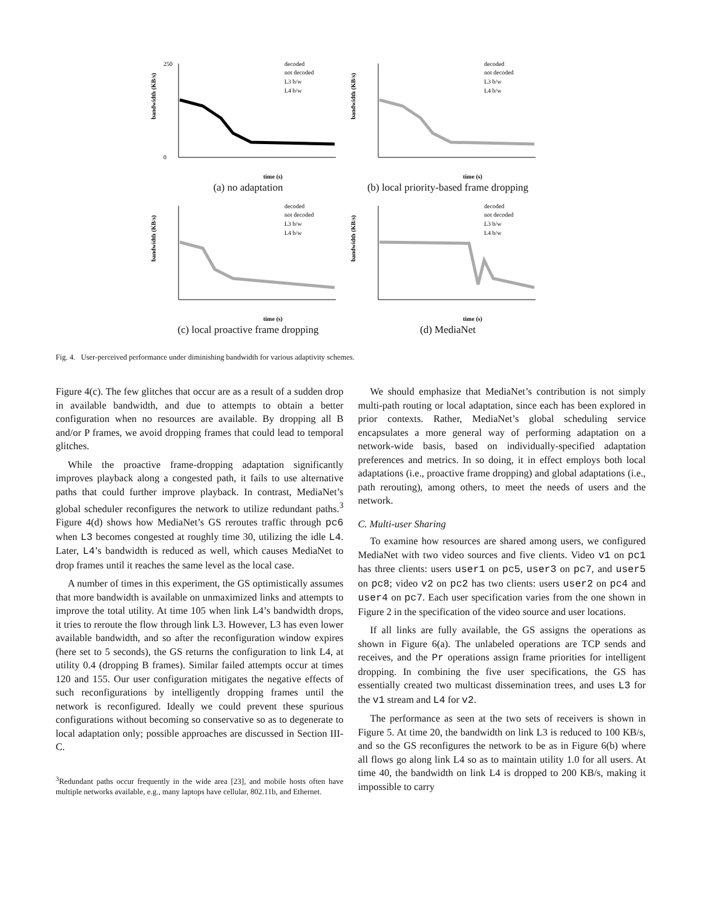bandwidth (KB/s)
0
250
time (s)
decoded
not decoded
L3 b/w
L4 b/w
(a) no adaptation
bandwidth (KB/s)
time (s)
decoded
not decoded
L3 b/w
L4 b/w
(b) local priority-based frame dropping
bandwidth (KB/s)
time (s)
decoded
not decoded
L3 b/w
L4 b/w
(c) local proactive frame dropping
bandwidth (KB/s)
time (s)
decoded
not decoded
L3 b/w
L4 b/w
(d) MediaNet
Fig. 4. User-perceived performance under diminishing bandwidth for various adaptivity schemes.
Figure 4(c). The few glitches that occur are as a result of a sudden drop in available bandwidth, and due to attempts to obtain a better configuration when no resources are available. By dropping all B and/or P frames, we avoid dropping frames that could lead to temporal glitches.
While the proactive frame-dropping adaptation significantly improves playback along a congested path, it fails to use alternative paths that could further improve playback. In contrast, MediaNet’s global scheduler reconfigures the network to utilize redundant paths.<sup>3</sup> Figure 4(d) shows how MediaNet’s GS reroutes traffic through pc6 when L3 becomes congested at roughly time 30, utilizing the idle L4. Later, L4’s bandwidth is reduced as well, which causes MediaNet to drop frames until it reaches the same level as the local case.
A number of times in this experiment, the GS optimistically assumes that more bandwidth is available on unmaximized links and attempts to improve the total utility. At time 105 when link L4’s bandwidth drops, it tries to reroute the flow through link L3. However, L3 has even lower available bandwidth, and so after the reconfiguration window expires (here set to 5 seconds), the GS returns the configuration to link L4, at utility 0.4 (dropping B frames). Similar failed attempts occur at times 120 and 155. Our user configuration mitigates the negative effects of such reconfigurations by intelligently dropping frames until the network is reconfigured. Ideally we could prevent these spurious configurations without becoming so conservative so as to degenerate to local adaptation only; possible approaches are discussed in Section III-C.
<sup>3</sup> Redundant paths occur frequently in the wide area [23], and mobile hosts often have multiple networks available, e.g., many laptops have cellular, 802.11b, and Ethernet.
We should emphasize that MediaNet’s contribution is not simply multi-path routing or local adaptation, since each has been explored in prior contexts. Rather, MediaNet’s global scheduling service encapsulates a more general way of performing adaptation on a network-wide basis, based on individually-specified adaptation preferences and metrics. In so doing, it in effect employs both local adaptations (i.e., proactive frame dropping) and global adaptations (i.e., path rerouting), among others, to meet the needs of users and the network.
C. Multi-user Sharing
To examine how resources are shared among users, we configured MediaNet with two video sources and five clients. Video v1 on pc1 has three clients: users user1 on pc5, user3 on pc7, and user5 on pc8; video v2 on pc2 has two clients: users user2 on pc4 and user4 on pc7. Each user specification varies from the one shown in Figure 2 in the specification of the video source and user locations.
If all links are fully available, the GS assigns the operations as shown in Figure 6(a). The unlabeled operations are TCP sends and receives, and the Pr operations assign frame priorities for intelligent dropping. In combining the five user specifications, the GS has essentially created two multicast dissemination trees, and uses L3 for the v1 stream and L4 for v2.
The performance as seen at the two sets of receivers is shown in Figure 5. At time 20, the bandwidth on link L3 is reduced to 100 KB/s, and so the GS reconfigures the network to be as in Figure 6(b) where all flows go along link L4 so as to maintain utility 1.0 for all users. At time 40, the bandwidth on link L4 is dropped to 200 KB/s, making it impossible to carry